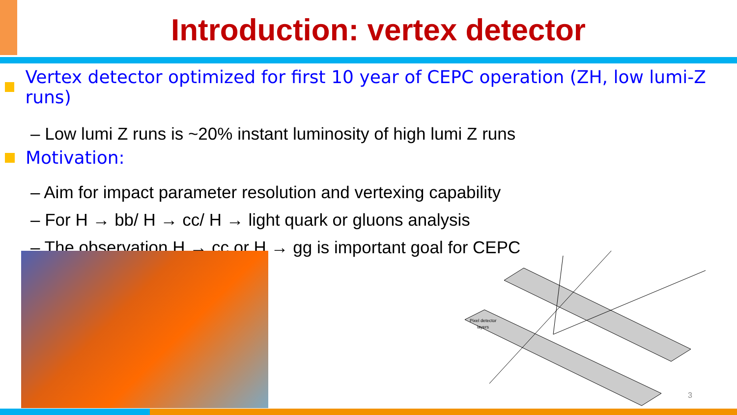Introduction: vertex detector
Vertex detector optimized for first 10 year of CEPC operation (ZH, low lumi-Z runs)
– Low lumi Z runs is ~20% instant luminosity of high lumi Z runs
Motivation:
– Aim for impact parameter resolution and vertexing capability
– For H → bb/ H → cc/ H → light quark or gluons analysis
– The observation H → cc or H → gg is important goal for CEPC
Pixel detector
layers
3